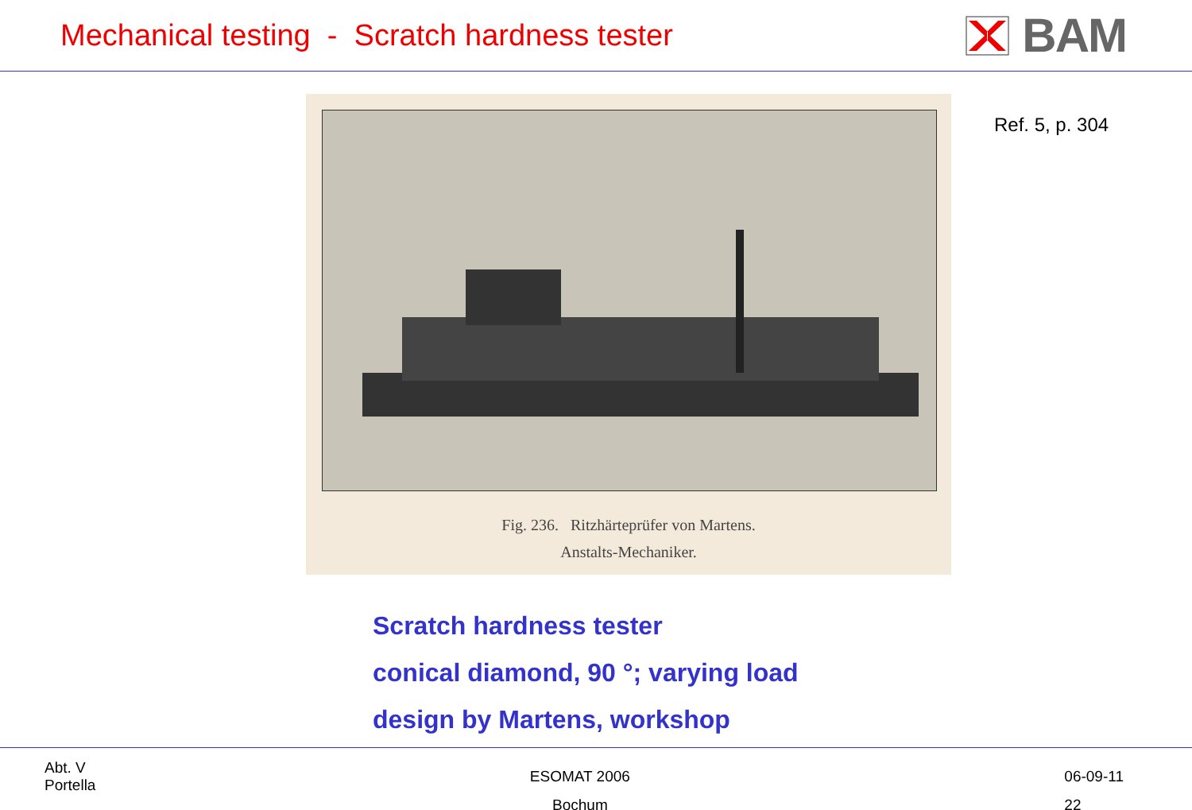Mechanical testing - Scratch hardness tester
BAM
Fig. 236. Ritzhärteprüfer von Martens.
Anstalts-Mechaniker.
Ref. 5, p. 304
Scratch hardness tester
conical diamond, 90 °; varying load
design by Martens, workshop
Abt. V
Portella
ESOMAT 2006
Bochum
06-09-11
22